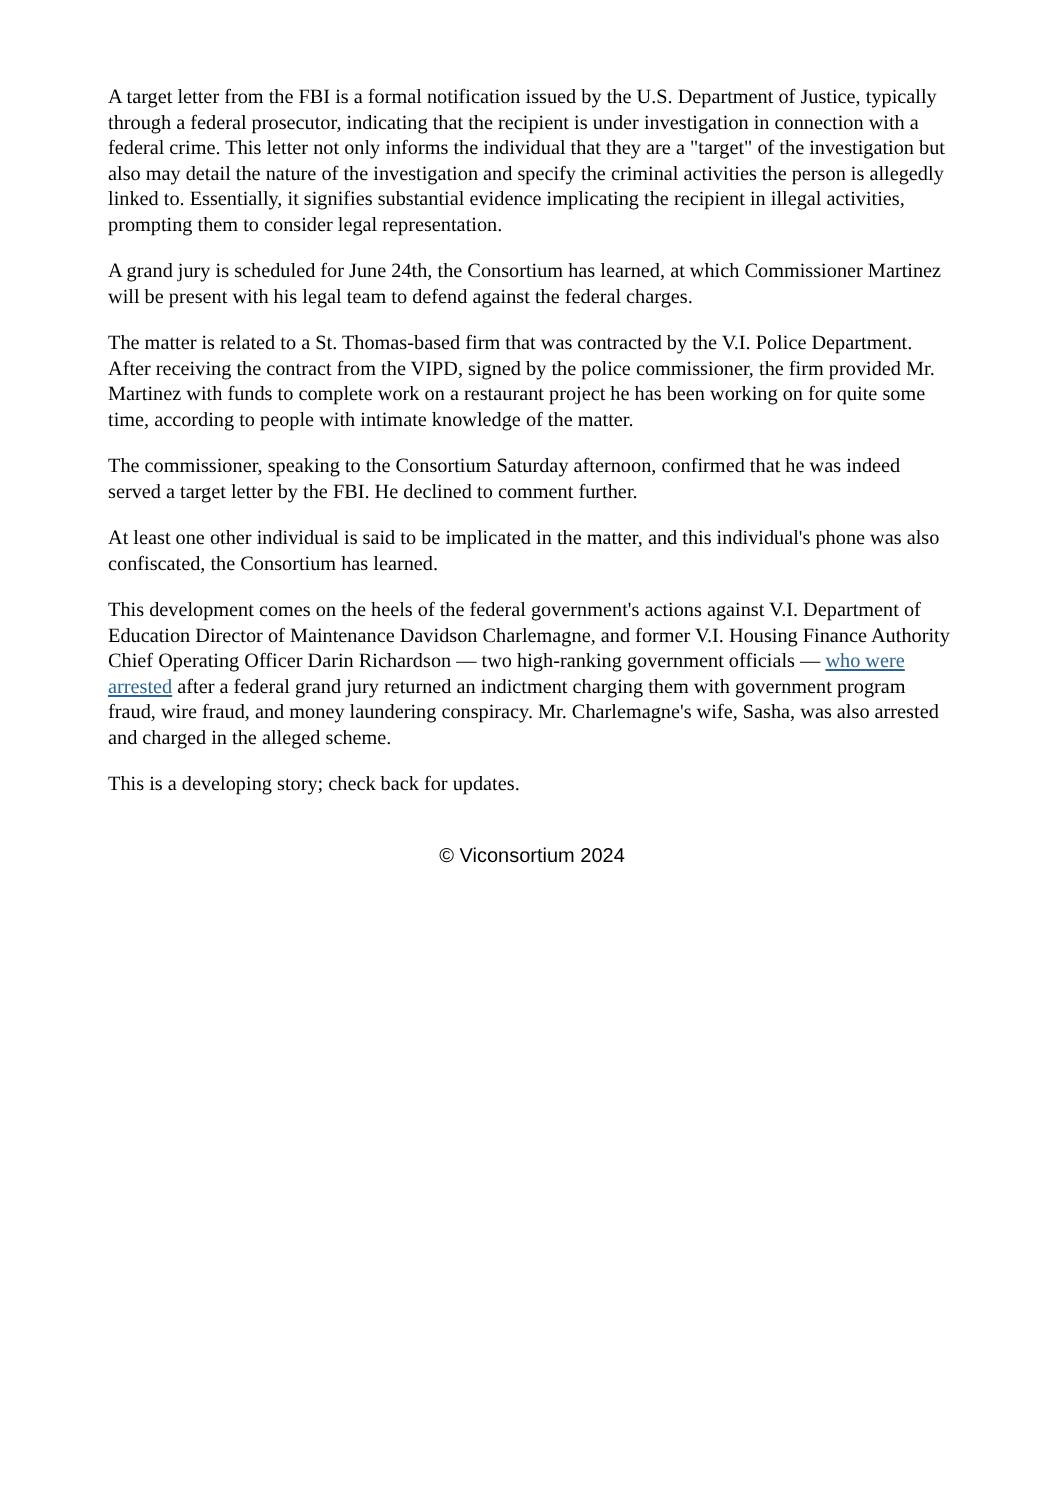A target letter from the FBI is a formal notification issued by the U.S. Department of Justice, typically through a federal prosecutor, indicating that the recipient is under investigation in connection with a federal crime. This letter not only informs the individual that they are a "target" of the investigation but also may detail the nature of the investigation and specify the criminal activities the person is allegedly linked to. Essentially, it signifies substantial evidence implicating the recipient in illegal activities, prompting them to consider legal representation.
A grand jury is scheduled for June 24th, the Consortium has learned, at which Commissioner Martinez will be present with his legal team to defend against the federal charges.
The matter is related to a St. Thomas-based firm that was contracted by the V.I. Police Department. After receiving the contract from the VIPD, signed by the police commissioner, the firm provided Mr. Martinez with funds to complete work on a restaurant project he has been working on for quite some time, according to people with intimate knowledge of the matter.
The commissioner, speaking to the Consortium Saturday afternoon, confirmed that he was indeed served a target letter by the FBI. He declined to comment further.
At least one other individual is said to be implicated in the matter, and this individual's phone was also confiscated, the Consortium has learned.
This development comes on the heels of the federal government's actions against V.I. Department of Education Director of Maintenance Davidson Charlemagne, and former V.I. Housing Finance Authority Chief Operating Officer Darin Richardson — two high-ranking government officials — who were arrested after a federal grand jury returned an indictment charging them with government program fraud, wire fraud, and money laundering conspiracy. Mr. Charlemagne's wife, Sasha, was also arrested and charged in the alleged scheme.
This is a developing story; check back for updates.
© Viconsortium 2024